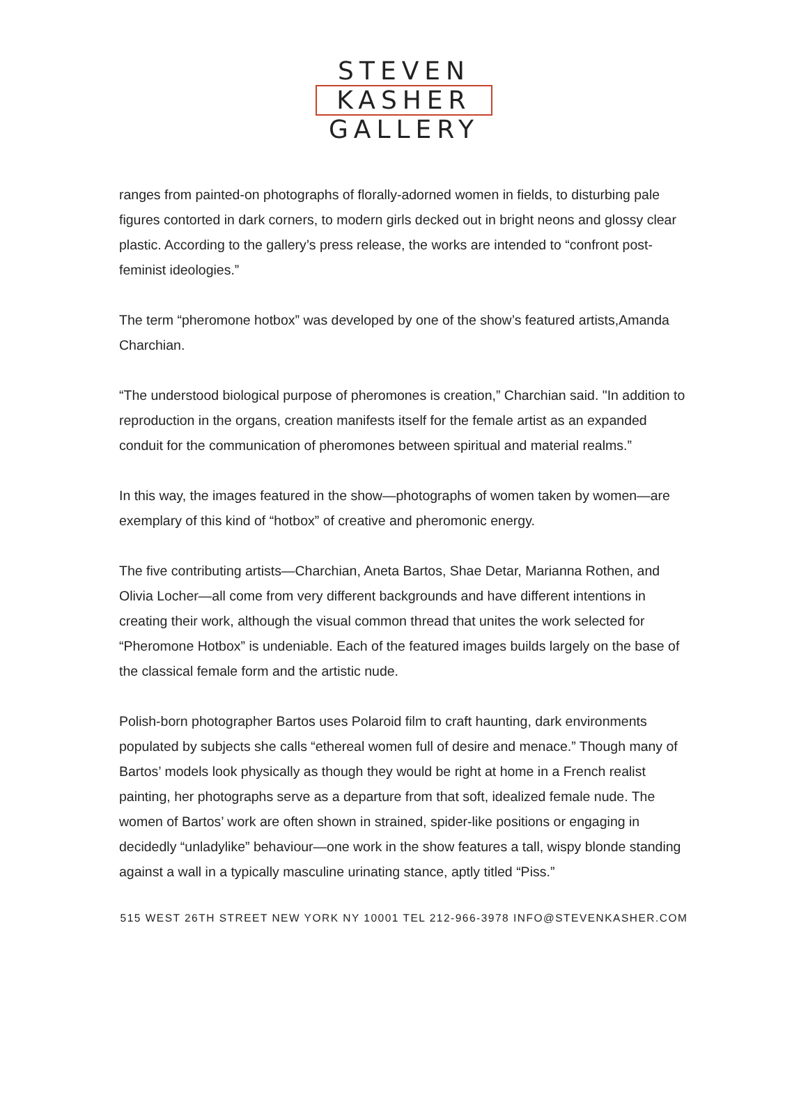STEVEN
KASHER
GALLERY
ranges from painted-on photographs of florally-adorned women in fields, to disturbing pale figures contorted in dark corners, to modern girls decked out in bright neons and glossy clear plastic. According to the gallery’s press release, the works are intended to “confront post-feminist ideologies.”
The term “pheromone hotbox” was developed by one of the show’s featured artists,Amanda Charchian.
“The understood biological purpose of pheromones is creation,” Charchian said. "In addition to reproduction in the organs, creation manifests itself for the female artist as an expanded conduit for the communication of pheromones between spiritual and material realms.”
In this way, the images featured in the show—photographs of women taken by women—are exemplary of this kind of “hotbox” of creative and pheromonic energy.
The five contributing artists—Charchian, Aneta Bartos, Shae Detar, Marianna Rothen, and Olivia Locher—all come from very different backgrounds and have different intentions in creating their work, although the visual common thread that unites the work selected for “Pheromone Hotbox” is undeniable. Each of the featured images builds largely on the base of the classical female form and the artistic nude.
Polish-born photographer Bartos uses Polaroid film to craft haunting, dark environments populated by subjects she calls “ethereal women full of desire and menace.” Though many of Bartos’ models look physically as though they would be right at home in a French realist painting, her photographs serve as a departure from that soft, idealized female nude. The women of Bartos’ work are often shown in strained, spider-like positions or engaging in decidedly “unladylike” behaviour—one work in the show features a tall, wispy blonde standing against a wall in a typically masculine urinating stance, aptly titled “Piss.”
515 WEST 26TH STREET NEW YORK NY 10001 TEL 212-966-3978 INFO@STEVENKASHER.COM